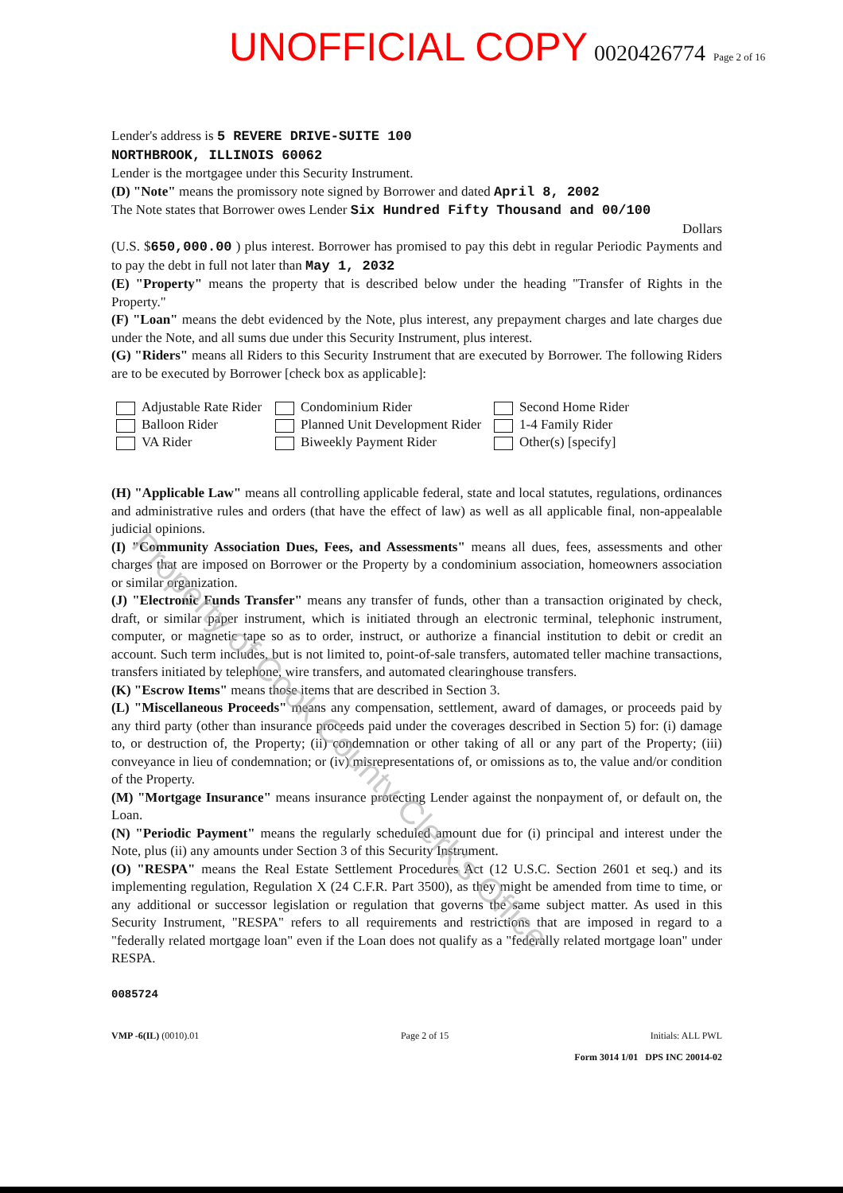UNOFFICIAL COPY 0020426774 Page 2 of 16
Lender's address is 5 REVERE DRIVE-SUITE 100
NORTHBROOK, ILLINOIS 60062
Lender is the mortgagee under this Security Instrument.
(D) "Note" means the promissory note signed by Borrower and dated April 8, 2002
The Note states that Borrower owes Lender Six Hundred Fifty Thousand and 00/100
Dollars
(U.S. $650,000.00 ) plus interest. Borrower has promised to pay this debt in regular Periodic Payments and to pay the debt in full not later than May 1, 2032
(E) "Property" means the property that is described below under the heading "Transfer of Rights in the Property."
(F) "Loan" means the debt evidenced by the Note, plus interest, any prepayment charges and late charges due under the Note, and all sums due under this Security Instrument, plus interest.
(G) "Riders" means all Riders to this Security Instrument that are executed by Borrower. The following Riders are to be executed by Borrower [check box as applicable]:
Adjustable Rate Rider Condominium Rider Second Home Rider Balloon Rider Planned Unit Development Rider 1-4 Family Rider VA Rider Biweekly Payment Rider Other(s) [specify]
(H) "Applicable Law" means all controlling applicable federal, state and local statutes, regulations, ordinances and administrative rules and orders (that have the effect of law) as well as all applicable final, non-appealable judicial opinions.
(I) "Community Association Dues, Fees, and Assessments" means all dues, fees, assessments and other charges that are imposed on Borrower or the Property by a condominium association, homeowners association or similar organization.
(J) "Electronic Funds Transfer" means any transfer of funds, other than a transaction originated by check, draft, or similar paper instrument, which is initiated through an electronic terminal, telephonic instrument, computer, or magnetic tape so as to order, instruct, or authorize a financial institution to debit or credit an account. Such term includes, but is not limited to, point-of-sale transfers, automated teller machine transactions, transfers initiated by telephone, wire transfers, and automated clearinghouse transfers.
(K) "Escrow Items" means those items that are described in Section 3.
(L) "Miscellaneous Proceeds" means any compensation, settlement, award of damages, or proceeds paid by any third party (other than insurance proceeds paid under the coverages described in Section 5) for: (i) damage to, or destruction of, the Property; (ii) condemnation or other taking of all or any part of the Property; (iii) conveyance in lieu of condemnation; or (iv) misrepresentations of, or omissions as to, the value and/or condition of the Property.
(M) "Mortgage Insurance" means insurance protecting Lender against the nonpayment of, or default on, the Loan.
(N) "Periodic Payment" means the regularly scheduled amount due for (i) principal and interest under the Note, plus (ii) any amounts under Section 3 of this Security Instrument.
(O) "RESPA" means the Real Estate Settlement Procedures Act (12 U.S.C. Section 2601 et seq.) and its implementing regulation, Regulation X (24 C.F.R. Part 3500), as they might be amended from time to time, or any additional or successor legislation or regulation that governs the same subject matter. As used in this Security Instrument, "RESPA" refers to all requirements and restrictions that are imposed in regard to a "federally related mortgage loan" even if the Loan does not qualify as a "federally related mortgage loan" under RESPA.
0085724
VMP -6(IL) (0010).01 Page 2 of 15 Initials: ALL PWL
Form 3014 1/01 DPS INC 20014-02
Property of Cook County Clerk's Office